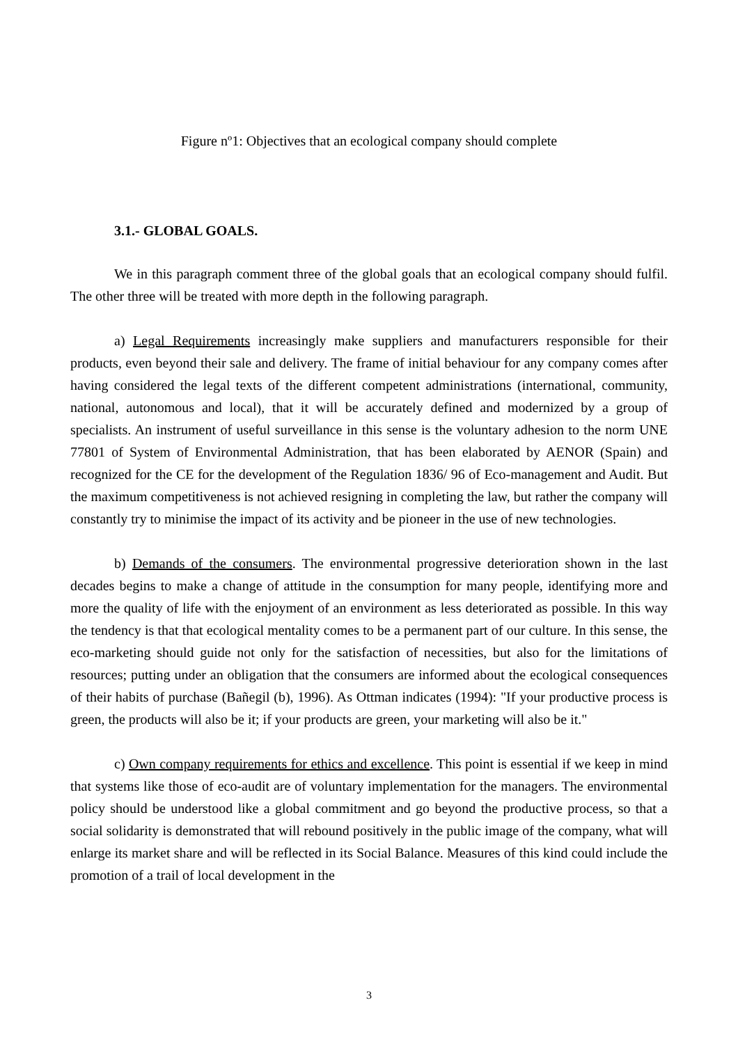Figure nº1: Objectives that an ecological company should complete
3.1.- GLOBAL GOALS.
We in this paragraph comment three of the global goals that an ecological company should fulfil. The other three will be treated with more depth in the following paragraph.
a) Legal Requirements increasingly make suppliers and manufacturers responsible for their products, even beyond their sale and delivery. The frame of initial behaviour for any company comes after having considered the legal texts of the different competent administrations (international, community, national, autonomous and local), that it will be accurately defined and modernized by a group of specialists. An instrument of useful surveillance in this sense is the voluntary adhesion to the norm UNE 77801 of System of Environmental Administration, that has been elaborated by AENOR (Spain) and recognized for the CE for the development of the Regulation 1836/ 96 of Eco-management and Audit. But the maximum competitiveness is not achieved resigning in completing the law, but rather the company will constantly try to minimise the impact of its activity and be pioneer in the use of new technologies.
b) Demands of the consumers. The environmental progressive deterioration shown in the last decades begins to make a change of attitude in the consumption for many people, identifying more and more the quality of life with the enjoyment of an environment as less deteriorated as possible. In this way the tendency is that that ecological mentality comes to be a permanent part of our culture. In this sense, the eco-marketing should guide not only for the satisfaction of necessities, but also for the limitations of resources; putting under an obligation that the consumers are informed about the ecological consequences of their habits of purchase (Bañegil (b), 1996). As Ottman indicates (1994): "If your productive process is green, the products will also be it; if your products are green, your marketing will also be it."
c) Own company requirements for ethics and excellence. This point is essential if we keep in mind that systems like those of eco-audit are of voluntary implementation for the managers. The environmental policy should be understood like a global commitment and go beyond the productive process, so that a social solidarity is demonstrated that will rebound positively in the public image of the company, what will enlarge its market share and will be reflected in its Social Balance. Measures of this kind could include the promotion of a trail of local development in the
3